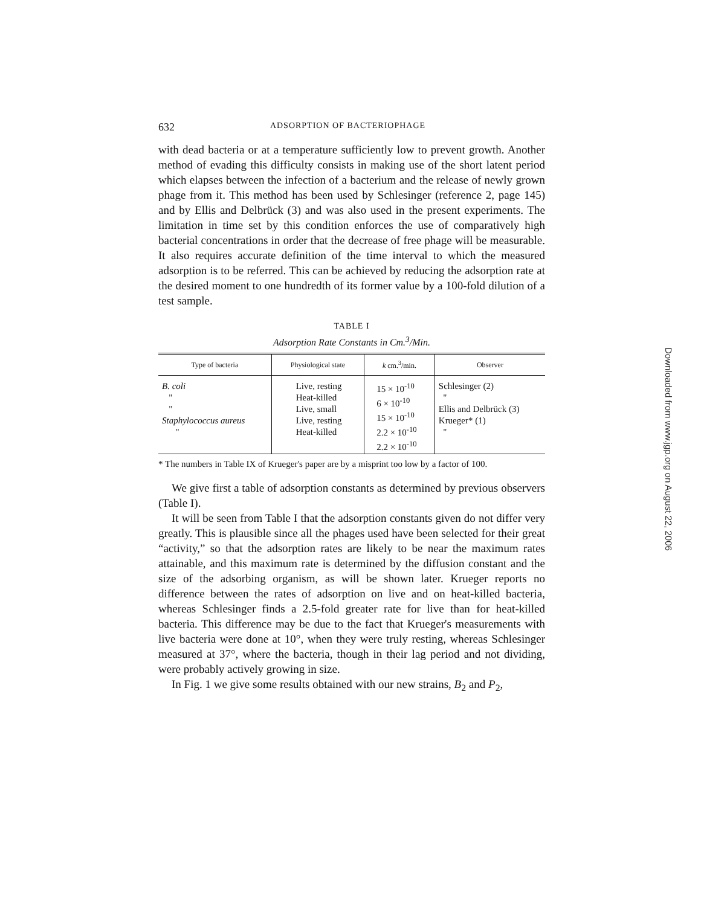632 ADSORPTION OF BACTERIOPHAGE
with dead bacteria or at a temperature sufficiently low to prevent growth. Another method of evading this difficulty consists in making use of the short latent period which elapses between the infection of a bacterium and the release of newly grown phage from it. This method has been used by Schlesinger (reference 2, page 145) and by Ellis and Delbrück (3) and was also used in the present experiments. The limitation in time set by this condition enforces the use of comparatively high bacterial concentrations in order that the decrease of free phage will be measurable. It also requires accurate definition of the time interval to which the measured adsorption is to be referred. This can be achieved by reducing the adsorption rate at the desired moment to one hundredth of its former value by a 100-fold dilution of a test sample.
TABLE I
Adsorption Rate Constants in Cm.<sup>3</sup>/Min.
| Type of bacteria | Physiological state | k cm.<sup>3</sup>/min. | Observer |
| --- | --- | --- | --- |
| B. coli " " Staphylococcus aureus " | Live, resting Heat-killed Live, small Live, resting Heat-killed | 15 × 10<sup>-10</sup> 6 × 10<sup>-10</sup> 15 × 10<sup>-10</sup> 2.2 × 10<sup>-10</sup> 2.2 × 10<sup>-10</sup> | Schlesinger (2) " Ellis and Delbrück (3) Krueger* (1) " |
* The numbers in Table IX of Krueger's paper are by a misprint too low by a factor of 100.
We give first a table of adsorption constants as determined by previous observers (Table I).
It will be seen from Table I that the adsorption constants given do not differ very greatly. This is plausible since all the phages used have been selected for their great “activity,” so that the adsorption rates are likely to be near the maximum rates attainable, and this maximum rate is determined by the diffusion constant and the size of the adsorbing organism, as will be shown later. Krueger reports no difference between the rates of adsorption on live and on heat-killed bacteria, whereas Schlesinger finds a 2.5-fold greater rate for live than for heat-killed bacteria. This difference may be due to the fact that Krueger's measurements with live bacteria were done at 10°, when they were truly resting, whereas Schlesinger measured at 37°, where the bacteria, though in their lag period and not dividing, were probably actively growing in size.
In Fig. 1 we give some results obtained with our new strains, B<sub>2</sub> and P<sub>2</sub>,
Downloaded from www.jgp.org on August 22, 2006